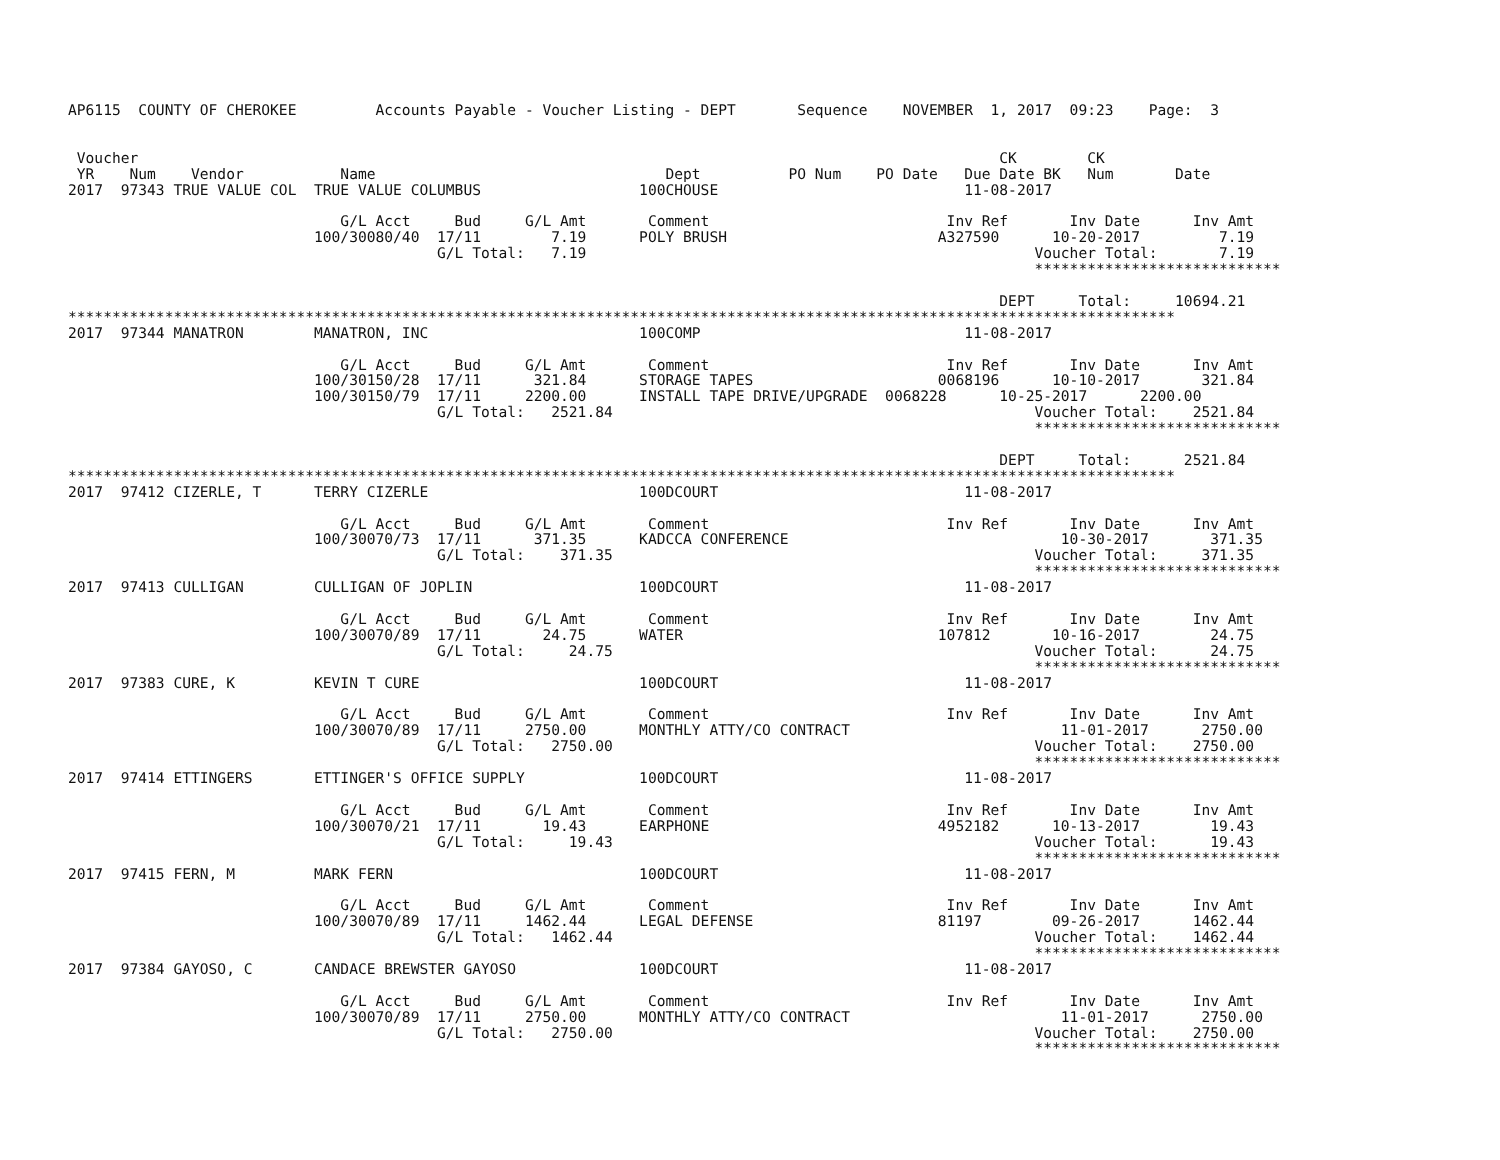AP6115  COUNTY OF CHEROKEE         Accounts Payable - Voucher Listing - DEPT       Sequence    NOVEMBER  1, 2017  09:23    Page:  3


 Voucher                                                                                                  CK        CK
 YR    Num    Vendor           Name                                 Dept          PO Num    PO Date   Due Date BK   Num       Date
2017  97343 TRUE VALUE COL  TRUE VALUE COLUMBUS                  100CHOUSE                            11-08-2017

                               G/L Acct     Bud     G/L Amt       Comment                           Inv Ref       Inv Date      Inv Amt
                            100/30080/40  17/11        7.19      POLY BRUSH                        A327590      10-20-2017         7.19
                                          G/L Total:   7.19                                                   Voucher Total:       7.19
                                                                                                              ****************************

                                                                                                          DEPT     Total:     10694.21
******************************************************************************************************************************
2017  97344 MANATRON        MANATRON, INC                        100COMP                              11-08-2017

                               G/L Acct     Bud     G/L Amt       Comment                           Inv Ref       Inv Date      Inv Amt
                            100/30150/28  17/11      321.84      STORAGE TAPES                     0068196      10-10-2017       321.84
                            100/30150/79  17/11     2200.00      INSTALL TAPE DRIVE/UPGRADE  0068228      10-25-2017      2200.00
                                          G/L Total:   2521.84                                                Voucher Total:    2521.84
                                                                                                              ****************************

                                                                                                          DEPT     Total:      2521.84
******************************************************************************************************************************
2017  97412 CIZERLE, T      TERRY CIZERLE                        100DCOURT                            11-08-2017

                               G/L Acct     Bud     G/L Amt       Comment                           Inv Ref       Inv Date      Inv Amt
                            100/30070/73  17/11      371.35      KADCCA CONFERENCE                               10-30-2017       371.35
                                          G/L Total:    371.35                                                Voucher Total:     371.35
                                                                                                              ****************************
2017  97413 CULLIGAN        CULLIGAN OF JOPLIN                   100DCOURT                            11-08-2017

                               G/L Acct     Bud     G/L Amt       Comment                           Inv Ref       Inv Date      Inv Amt
                            100/30070/89  17/11       24.75      WATER                             107812       10-16-2017        24.75
                                          G/L Total:     24.75                                                Voucher Total:      24.75
                                                                                                              ****************************
2017  97383 CURE, K         KEVIN T CURE                         100DCOURT                            11-08-2017

                               G/L Acct     Bud     G/L Amt       Comment                           Inv Ref       Inv Date      Inv Amt
                            100/30070/89  17/11     2750.00      MONTHLY ATTY/CO CONTRACT                        11-01-2017      2750.00
                                          G/L Total:   2750.00                                                Voucher Total:    2750.00
                                                                                                              ****************************
2017  97414 ETTINGERS       ETTINGER'S OFFICE SUPPLY             100DCOURT                            11-08-2017

                               G/L Acct     Bud     G/L Amt       Comment                           Inv Ref       Inv Date      Inv Amt
                            100/30070/21  17/11       19.43      EARPHONE                          4952182      10-13-2017        19.43
                                          G/L Total:     19.43                                                Voucher Total:      19.43
                                                                                                              ****************************
2017  97415 FERN, M         MARK FERN                            100DCOURT                            11-08-2017

                               G/L Acct     Bud     G/L Amt       Comment                           Inv Ref       Inv Date      Inv Amt
                            100/30070/89  17/11     1462.44      LEGAL DEFENSE                     81197        09-26-2017      1462.44
                                          G/L Total:   1462.44                                                Voucher Total:    1462.44
                                                                                                              ****************************
2017  97384 GAYOSO, C       CANDACE BREWSTER GAYOSO              100DCOURT                            11-08-2017

                               G/L Acct     Bud     G/L Amt       Comment                           Inv Ref       Inv Date      Inv Amt
                            100/30070/89  17/11     2750.00      MONTHLY ATTY/CO CONTRACT                        11-01-2017      2750.00
                                          G/L Total:   2750.00                                                Voucher Total:    2750.00
                                                                                                              ****************************